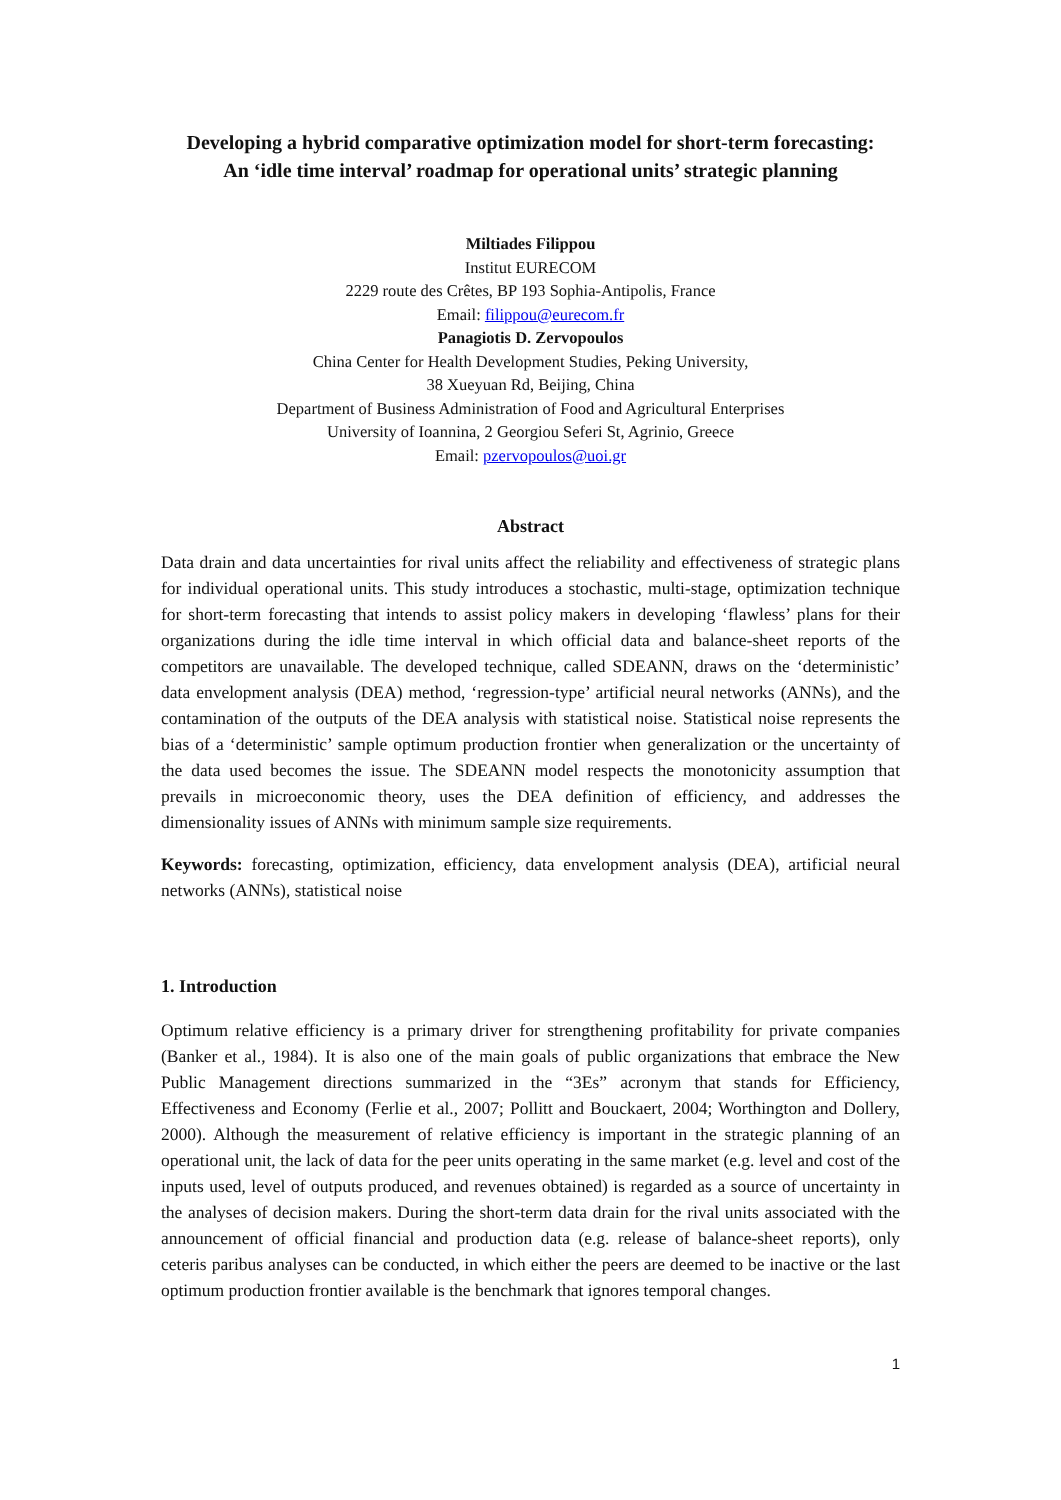Developing a hybrid comparative optimization model for short-term forecasting:
An ‘idle time interval’ roadmap for operational units’ strategic planning
Miltiades Filippou
Institut EURECOM
2229 route des Crêtes, BP 193 Sophia-Antipolis, France
Email: filippou@eurecom.fr
Panagiotis D. Zervopoulos
China Center for Health Development Studies, Peking University,
38 Xueyuan Rd, Beijing, China
Department of Business Administration of Food and Agricultural Enterprises
University of Ioannina, 2 Georgiou Seferi St, Agrinio, Greece
Email: pzervopoulos@uoi.gr
Abstract
Data drain and data uncertainties for rival units affect the reliability and effectiveness of strategic plans for individual operational units. This study introduces a stochastic, multi-stage, optimization technique for short-term forecasting that intends to assist policy makers in developing ‘flawless’ plans for their organizations during the idle time interval in which official data and balance-sheet reports of the competitors are unavailable. The developed technique, called SDEANN, draws on the ‘deterministic’ data envelopment analysis (DEA) method, ‘regression-type’ artificial neural networks (ANNs), and the contamination of the outputs of the DEA analysis with statistical noise. Statistical noise represents the bias of a ‘deterministic’ sample optimum production frontier when generalization or the uncertainty of the data used becomes the issue. The SDEANN model respects the monotonicity assumption that prevails in microeconomic theory, uses the DEA definition of efficiency, and addresses the dimensionality issues of ANNs with minimum sample size requirements.
Keywords: forecasting, optimization, efficiency, data envelopment analysis (DEA), artificial neural networks (ANNs), statistical noise
1. Introduction
Optimum relative efficiency is a primary driver for strengthening profitability for private companies (Banker et al., 1984). It is also one of the main goals of public organizations that embrace the New Public Management directions summarized in the “3Es” acronym that stands for Efficiency, Effectiveness and Economy (Ferlie et al., 2007; Pollitt and Bouckaert, 2004; Worthington and Dollery, 2000). Although the measurement of relative efficiency is important in the strategic planning of an operational unit, the lack of data for the peer units operating in the same market (e.g. level and cost of the inputs used, level of outputs produced, and revenues obtained) is regarded as a source of uncertainty in the analyses of decision makers. During the short-term data drain for the rival units associated with the announcement of official financial and production data (e.g. release of balance-sheet reports), only ceteris paribus analyses can be conducted, in which either the peers are deemed to be inactive or the last optimum production frontier available is the benchmark that ignores temporal changes.
1